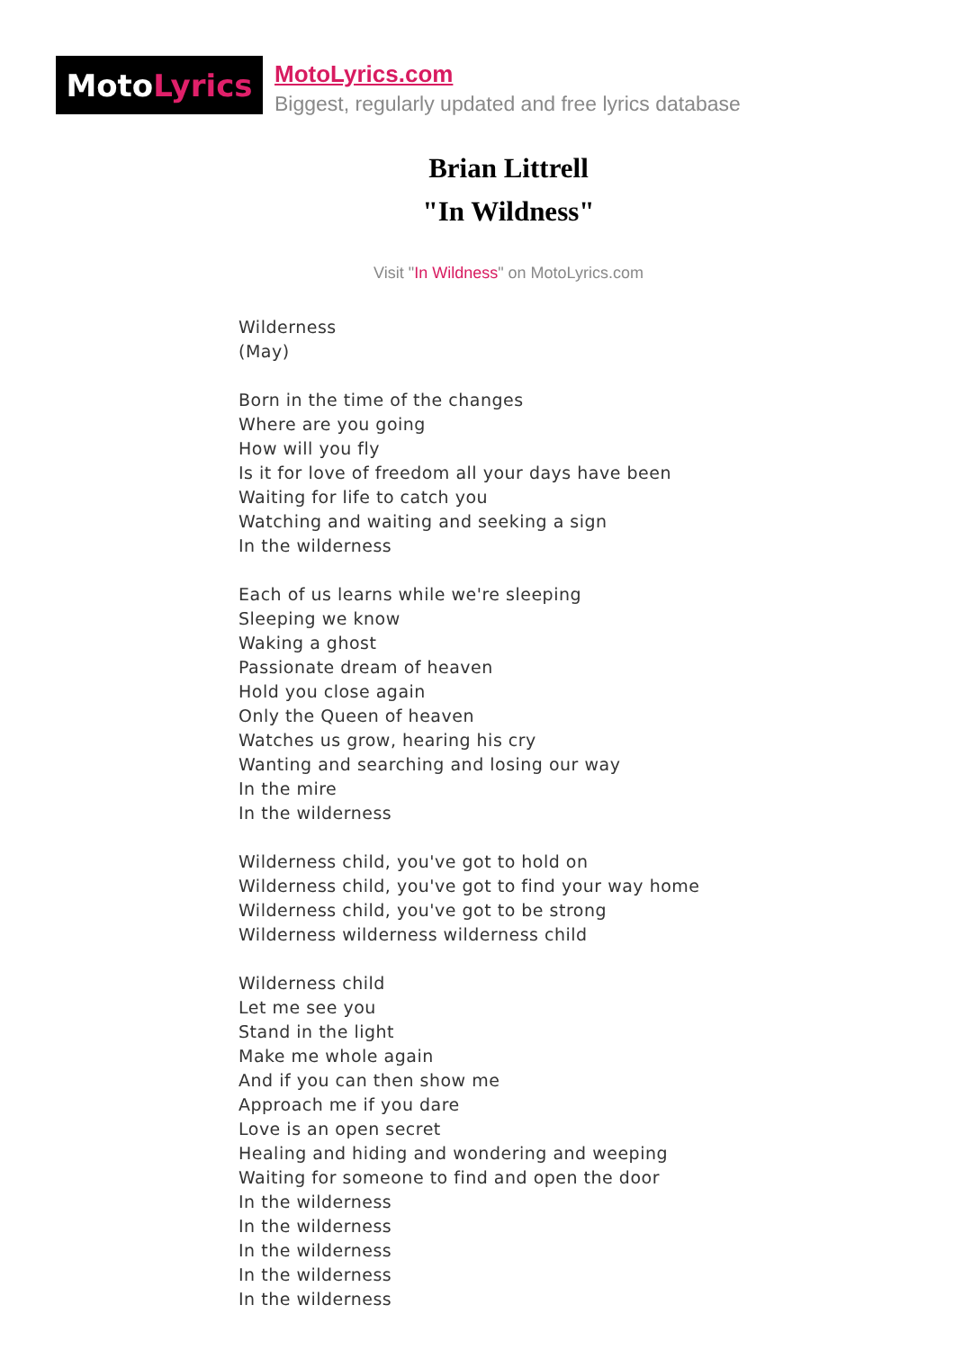Moto Lyrics
MotoLyrics.com
Biggest, regularly updated and free lyrics database
Brian Littrell
"In Wildness"
Visit "In Wildness" on MotoLyrics.com
Wilderness
(May)
Born in the time of the changes
Where are you going
How will you fly
Is it for love of freedom all your days have been
Waiting for life to catch you
Watching and waiting and seeking a sign
In the wilderness
Each of us learns while we're sleeping
Sleeping we know
Waking a ghost
Passionate dream of heaven
Hold you close again
Only the Queen of heaven
Watches us grow, hearing his cry
Wanting and searching and losing our way
In the mire
In the wilderness
Wilderness child, you've got to hold on
Wilderness child, you've got to find your way home
Wilderness child, you've got to be strong
Wilderness wilderness wilderness child
Wilderness child
Let me see you
Stand in the light
Make me whole again
And if you can then show me
Approach me if you dare
Love is an open secret
Healing and hiding and wondering and weeping
Waiting for someone to find and open the door
In the wilderness
In the wilderness
In the wilderness
In the wilderness
In the wilderness